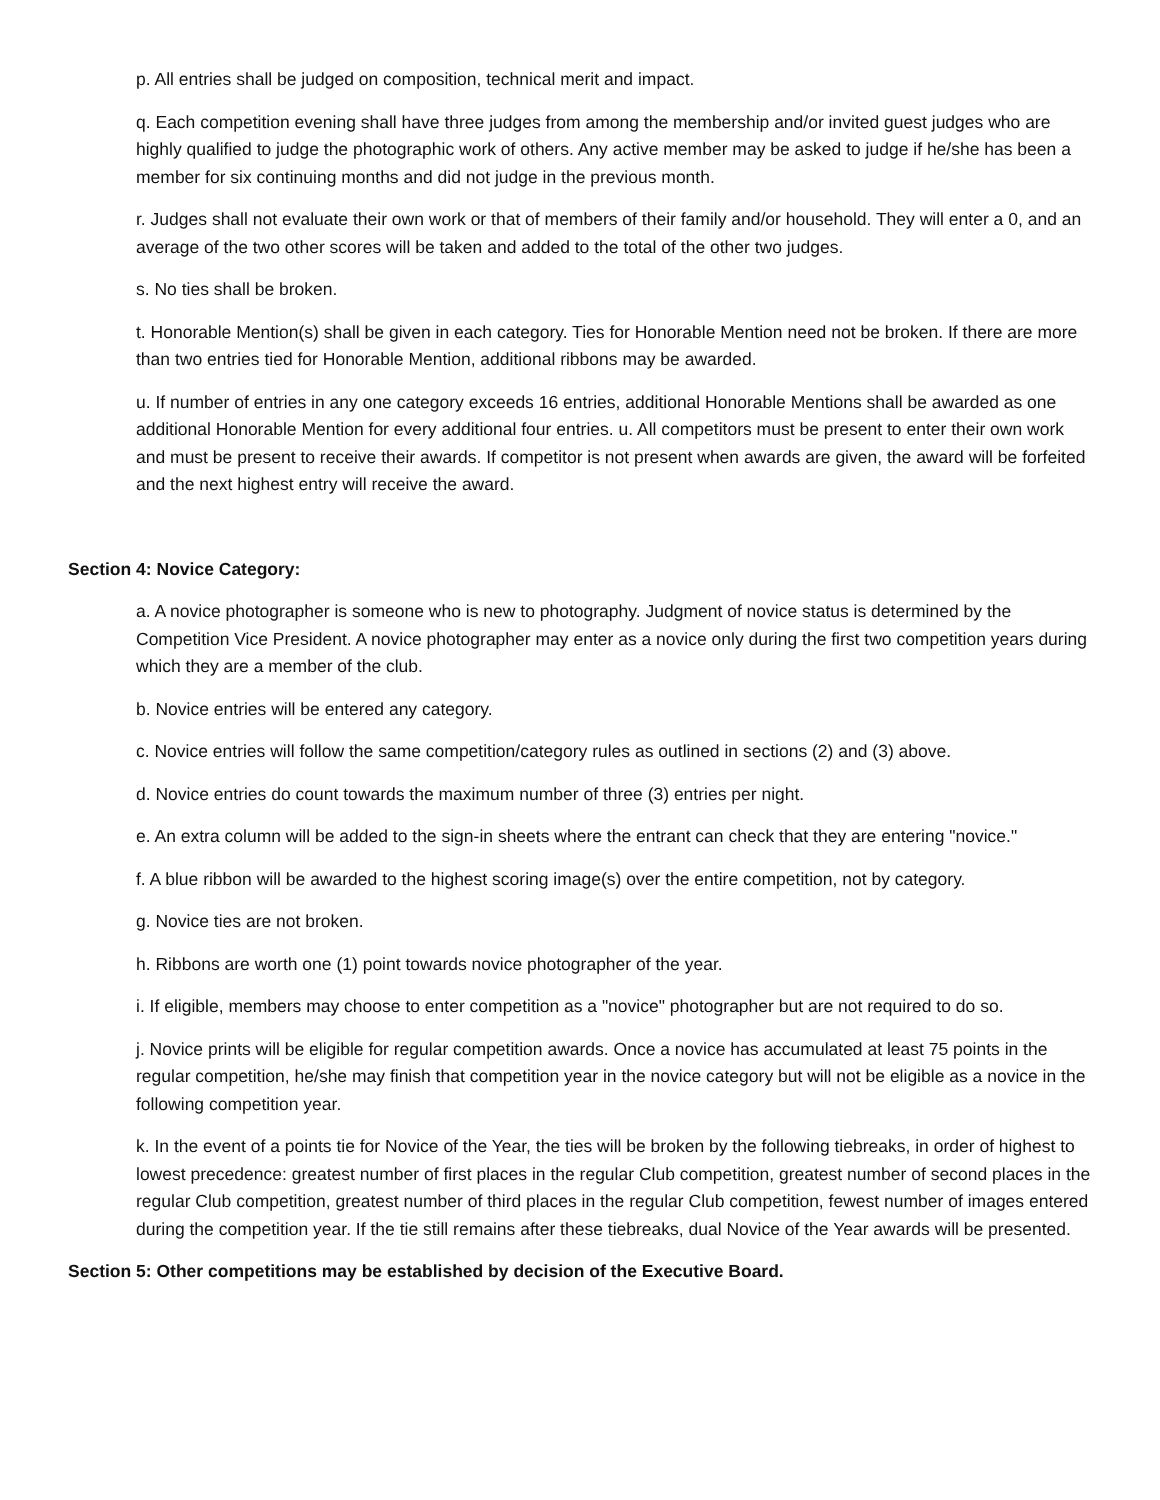p. All entries shall be judged on composition, technical merit and impact.
q. Each competition evening shall have three judges from among the membership and/or invited guest judges who are highly qualified to judge the photographic work of others. Any active member may be asked to judge if he/she has been a member for six continuing months and did not judge in the previous month.
r. Judges shall not evaluate their own work or that of members of their family and/or household. They will enter a 0, and an average of the two other scores will be taken and added to the total of the other two judges.
s. No ties shall be broken.
t. Honorable Mention(s) shall be given in each category. Ties for Honorable Mention need not be broken. If there are more than two entries tied for Honorable Mention, additional ribbons may be awarded.
u. If number of entries in any one category exceeds 16 entries, additional Honorable Mentions shall be awarded as one additional Honorable Mention for every additional four entries. u. All competitors must be present to enter their own work and must be present to receive their awards. If competitor is not present when awards are given, the award will be forfeited and the next highest entry will receive the award.
Section 4: Novice Category:
a. A novice photographer is someone who is new to photography. Judgment of novice status is determined by the Competition Vice President. A novice photographer may enter as a novice only during the first two competition years during which they are a member of the club.
b. Novice entries will be entered any category.
c. Novice entries will follow the same competition/category rules as outlined in sections (2) and (3) above.
d. Novice entries do count towards the maximum number of three (3) entries per night.
e. An extra column will be added to the sign-in sheets where the entrant can check that they are entering "novice."
f. A blue ribbon will be awarded to the highest scoring image(s) over the entire competition, not by category.
g. Novice ties are not broken.
h. Ribbons are worth one (1) point towards novice photographer of the year.
i. If eligible, members may choose to enter competition as a "novice" photographer but are not required to do so.
j. Novice prints will be eligible for regular competition awards. Once a novice has accumulated at least 75 points in the regular competition, he/she may finish that competition year in the novice category but will not be eligible as a novice in the following competition year.
k. In the event of a points tie for Novice of the Year, the ties will be broken by the following tiebreaks, in order of highest to lowest precedence: greatest number of first places in the regular Club competition, greatest number of second places in the regular Club competition, greatest number of third places in the regular Club competition, fewest number of images entered during the competition year. If the tie still remains after these tiebreaks, dual Novice of the Year awards will be presented.
Section 5: Other competitions may be established by decision of the Executive Board.